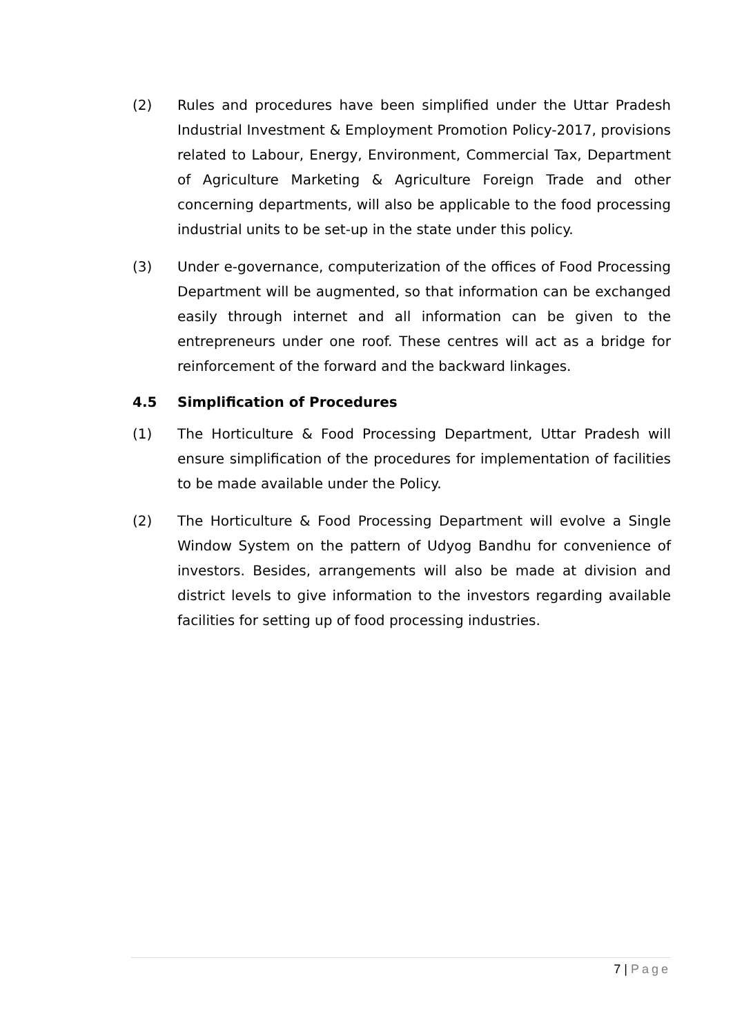(2) Rules and procedures have been simplified under the Uttar Pradesh Industrial Investment & Employment Promotion Policy-2017, provisions related to Labour, Energy, Environment, Commercial Tax, Department of Agriculture Marketing & Agriculture Foreign Trade and other concerning departments, will also be applicable to the food processing industrial units to be set-up in the state under this policy.
(3) Under e-governance, computerization of the offices of Food Processing Department will be augmented, so that information can be exchanged easily through internet and all information can be given to the entrepreneurs under one roof. These centres will act as a bridge for reinforcement of the forward and the backward linkages.
4.5 Simplification of Procedures
(1) The Horticulture & Food Processing Department, Uttar Pradesh will ensure simplification of the procedures for implementation of facilities to be made available under the Policy.
(2) The Horticulture & Food Processing Department will evolve a Single Window System on the pattern of Udyog Bandhu for convenience of investors. Besides, arrangements will also be made at division and district levels to give information to the investors regarding available facilities for setting up of food processing industries.
7 | Page